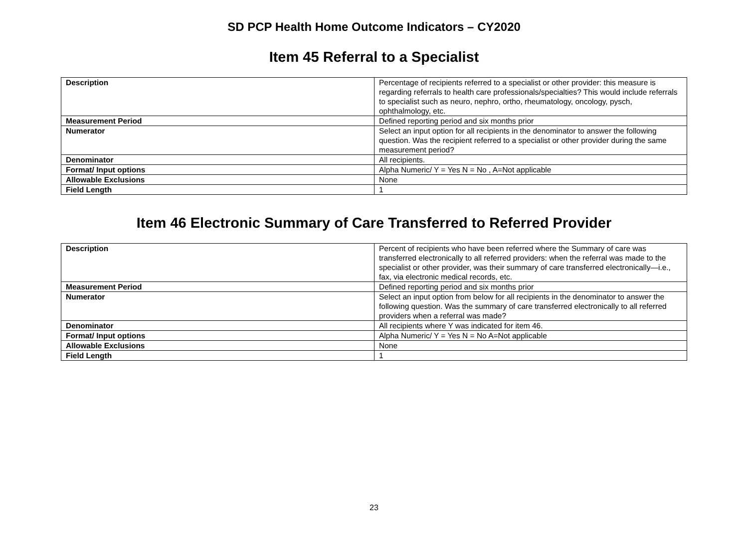SD PCP Health Home Outcome Indicators – CY2020
Item 45 Referral to a Specialist
| Description | Percentage of recipients referred to a specialist or other provider: this measure is regarding referrals to health care professionals/specialties? This would include referrals to specialist such as neuro, nephro, ortho, rheumatology, oncology, pysch, ophthalmology, etc. |
| Measurement Period | Defined reporting period and six months prior |
| Numerator | Select an input option for all recipients in the denominator to answer the following question. Was the recipient referred to a specialist or other provider during the same measurement period? |
| Denominator | All recipients. |
| Format/ Input options | Alpha Numeric/ Y = Yes N = No , A=Not applicable |
| Allowable Exclusions | None |
| Field Length | 1 |
Item 46 Electronic Summary of Care Transferred to Referred Provider
| Description | Percent of recipients who have been referred where the Summary of care was transferred electronically to all referred providers: when the referral was made to the specialist or other provider, was their summary of care transferred electronically—i.e., fax, via electronic medical records, etc. |
| Measurement Period | Defined reporting period and six months prior |
| Numerator | Select an input option from below for all recipients in the denominator to answer the following question. Was the summary of care transferred electronically to all referred providers when a referral was made? |
| Denominator | All recipients where Y was indicated for item 46. |
| Format/ Input options | Alpha Numeric/ Y = Yes N = No A=Not applicable |
| Allowable Exclusions | None |
| Field Length | 1 |
23